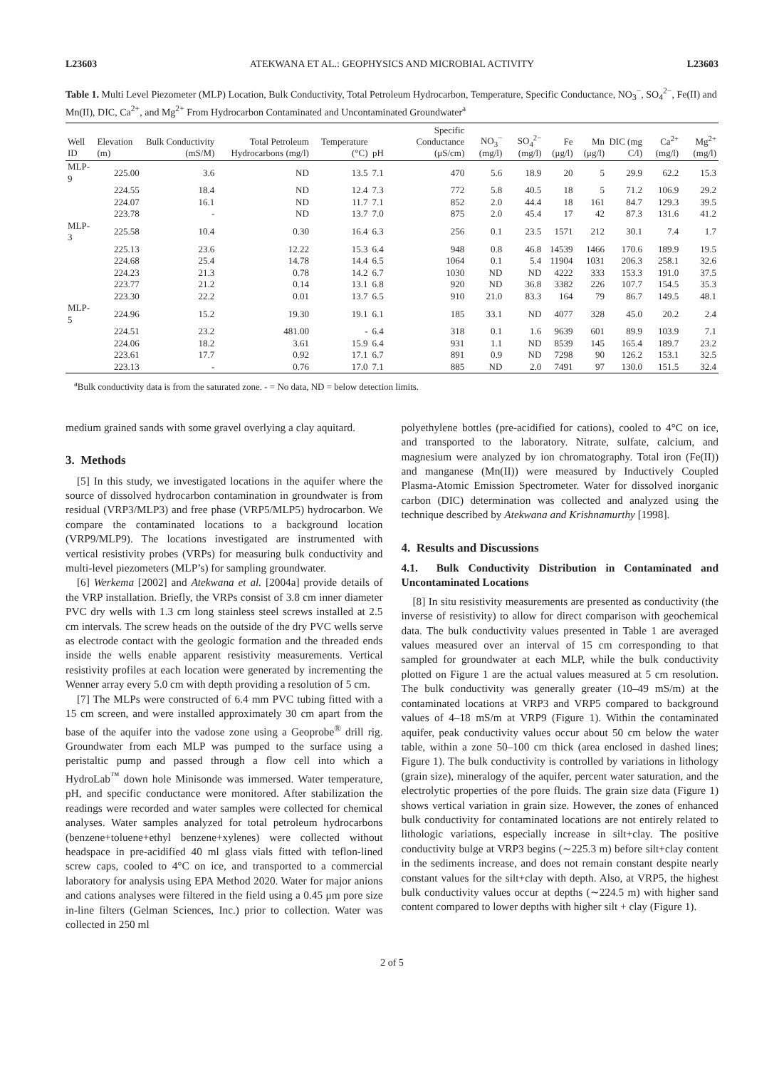L23603 ATEKWANA ET AL.: GEOPHYSICS AND MICROBIAL ACTIVITY L23603
Table 1. Multi Level Piezometer (MLP) Location, Bulk Conductivity, Total Petroleum Hydrocarbon, Temperature, Specific Conductance, NO<sub>3</sub><sup>−</sup>, SO<sub>4</sub><sup>2−</sup>, Fe(II) and Mn(II), DIC, Ca<sup>2+</sup>, and Mg<sup>2+</sup> From Hydrocarbon Contaminated and Uncontaminated Groundwater<sup>a</sup>
| Well ID | Elevation (m) | Bulk Conductivity (mS/M) | Total Petroleum Hydrocarbons (mg/l) | Temperature (°C) | pH | Specific Conductance (μS/cm) | NO<sub>3</sub><sup>−</sup> (mg/l) | SO<sub>4</sub><sup>2−</sup> (mg/l) | Fe (μg/l) | Mn (μg/l) | DIC (mg C/l) | Ca<sup>2+</sup> (mg/l) | Mg<sup>2+</sup> (mg/l) |
| --- | --- | --- | --- | --- | --- | --- | --- | --- | --- | --- | --- | --- | --- |
| MLP-9 | 225.00 | 3.6 | ND | 13.5 | 7.1 | 470 | 5.6 | 18.9 | 20 | 5 | 29.9 | 62.2 | 15.3 |
| | 224.55 | 18.4 | ND | 12.4 | 7.3 | 772 | 5.8 | 40.5 | 18 | 5 | 71.2 | 106.9 | 29.2 |
| | 224.07 | 16.1 | ND | 11.7 | 7.1 | 852 | 2.0 | 44.4 | 18 | 161 | 84.7 | 129.3 | 39.5 |
| | 223.78 | - | ND | 13.7 | 7.0 | 875 | 2.0 | 45.4 | 17 | 42 | 87.3 | 131.6 | 41.2 |
| MLP-3 | 225.58 | 10.4 | 0.30 | 16.4 | 6.3 | 256 | 0.1 | 23.5 | 1571 | 212 | 30.1 | 7.4 | 1.7 |
| | 225.13 | 23.6 | 12.22 | 15.3 | 6.4 | 948 | 0.8 | 46.8 | 14539 | 1466 | 170.6 | 189.9 | 19.5 |
| | 224.68 | 25.4 | 14.78 | 14.4 | 6.5 | 1064 | 0.1 | 5.4 | 11904 | 1031 | 206.3 | 258.1 | 32.6 |
| | 224.23 | 21.3 | 0.78 | 14.2 | 6.7 | 1030 | ND | ND | 4222 | 333 | 153.3 | 191.0 | 37.5 |
| | 223.77 | 21.2 | 0.14 | 13.1 | 6.8 | 920 | ND | 36.8 | 3382 | 226 | 107.7 | 154.5 | 35.3 |
| | 223.30 | 22.2 | 0.01 | 13.7 | 6.5 | 910 | 21.0 | 83.3 | 164 | 79 | 86.7 | 149.5 | 48.1 |
| MLP-5 | 224.96 | 15.2 | 19.30 | 19.1 | 6.1 | 185 | 33.1 | ND | 4077 | 328 | 45.0 | 20.2 | 2.4 |
| | 224.51 | 23.2 | 481.00 | - | 6.4 | 318 | 0.1 | 1.6 | 9639 | 601 | 89.9 | 103.9 | 7.1 |
| | 224.06 | 18.2 | 3.61 | 15.9 | 6.4 | 931 | 1.1 | ND | 8539 | 145 | 165.4 | 189.7 | 23.2 |
| | 223.61 | 17.7 | 0.92 | 17.1 | 6.7 | 891 | 0.9 | ND | 7298 | 90 | 126.2 | 153.1 | 32.5 |
| | 223.13 | - | 0.76 | 17.0 | 7.1 | 885 | ND | 2.0 | 7491 | 97 | 130.0 | 151.5 | 32.4 |
<sup>a</sup> Bulk conductivity data is from the saturated zone. - = No data, ND = below detection limits.
medium grained sands with some gravel overlying a clay aquitard.
3. Methods
[5] In this study, we investigated locations in the aquifer where the source of dissolved hydrocarbon contamination in groundwater is from residual (VRP3/MLP3) and free phase (VRP5/MLP5) hydrocarbon. We compare the contaminated locations to a background location (VRP9/MLP9). The locations investigated are instrumented with vertical resistivity probes (VRPs) for measuring bulk conductivity and multi-level piezometers (MLP’s) for sampling groundwater.
[6] Werkema [2002] and Atekwana et al. [2004a] provide details of the VRP installation. Briefly, the VRPs consist of 3.8 cm inner diameter PVC dry wells with 1.3 cm long stainless steel screws installed at 2.5 cm intervals. The screw heads on the outside of the dry PVC wells serve as electrode contact with the geologic formation and the threaded ends inside the wells enable apparent resistivity measurements. Vertical resistivity profiles at each location were generated by incrementing the Wenner array every 5.0 cm with depth providing a resolution of 5 cm.
[7] The MLPs were constructed of 6.4 mm PVC tubing fitted with a 15 cm screen, and were installed approximately 30 cm apart from the base of the aquifer into the vadose zone using a Geoprobe<sup>®</sup> drill rig. Groundwater from each MLP was pumped to the surface using a peristaltic pump and passed through a flow cell into which a HydroLab<sup>™</sup> down hole Minisonde was immersed. Water temperature, pH, and specific conductance were monitored. After stabilization the readings were recorded and water samples were collected for chemical analyses. Water samples analyzed for total petroleum hydrocarbons (benzene+toluene+ethyl benzene+xylenes) were collected without headspace in pre-acidified 40 ml glass vials fitted with teflon-lined screw caps, cooled to 4°C on ice, and transported to a commercial laboratory for analysis using EPA Method 2020. Water for major anions and cations analyses were filtered in the field using a 0.45 μm pore size in-line filters (Gelman Sciences, Inc.) prior to collection. Water was collected in 250 ml
polyethylene bottles (pre-acidified for cations), cooled to 4°C on ice, and transported to the laboratory. Nitrate, sulfate, calcium, and magnesium were analyzed by ion chromatography. Total iron (Fe(II)) and manganese (Mn(II)) were measured by Inductively Coupled Plasma-Atomic Emission Spectrometer. Water for dissolved inorganic carbon (DIC) determination was collected and analyzed using the technique described by Atekwana and Krishnamurthy [1998].
4. Results and Discussions
4.1. Bulk Conductivity Distribution in Contaminated and Uncontaminated Locations
[8] In situ resistivity measurements are presented as conductivity (the inverse of resistivity) to allow for direct comparison with geochemical data. The bulk conductivity values presented in Table 1 are averaged values measured over an interval of 15 cm corresponding to that sampled for groundwater at each MLP, while the bulk conductivity plotted on Figure 1 are the actual values measured at 5 cm resolution. The bulk conductivity was generally greater (10–49 mS/m) at the contaminated locations at VRP3 and VRP5 compared to background values of 4–18 mS/m at VRP9 (Figure 1). Within the contaminated aquifer, peak conductivity values occur about 50 cm below the water table, within a zone 50–100 cm thick (area enclosed in dashed lines; Figure 1). The bulk conductivity is controlled by variations in lithology (grain size), mineralogy of the aquifer, percent water saturation, and the electrolytic properties of the pore fluids. The grain size data (Figure 1) shows vertical variation in grain size. However, the zones of enhanced bulk conductivity for contaminated locations are not entirely related to lithologic variations, especially increase in silt+clay. The positive conductivity bulge at VRP3 begins (∼225.3 m) before silt+clay content in the sediments increase, and does not remain constant despite nearly constant values for the silt+clay with depth. Also, at VRP5, the highest bulk conductivity values occur at depths (∼224.5 m) with higher sand content compared to lower depths with higher silt + clay (Figure 1).
2 of 5